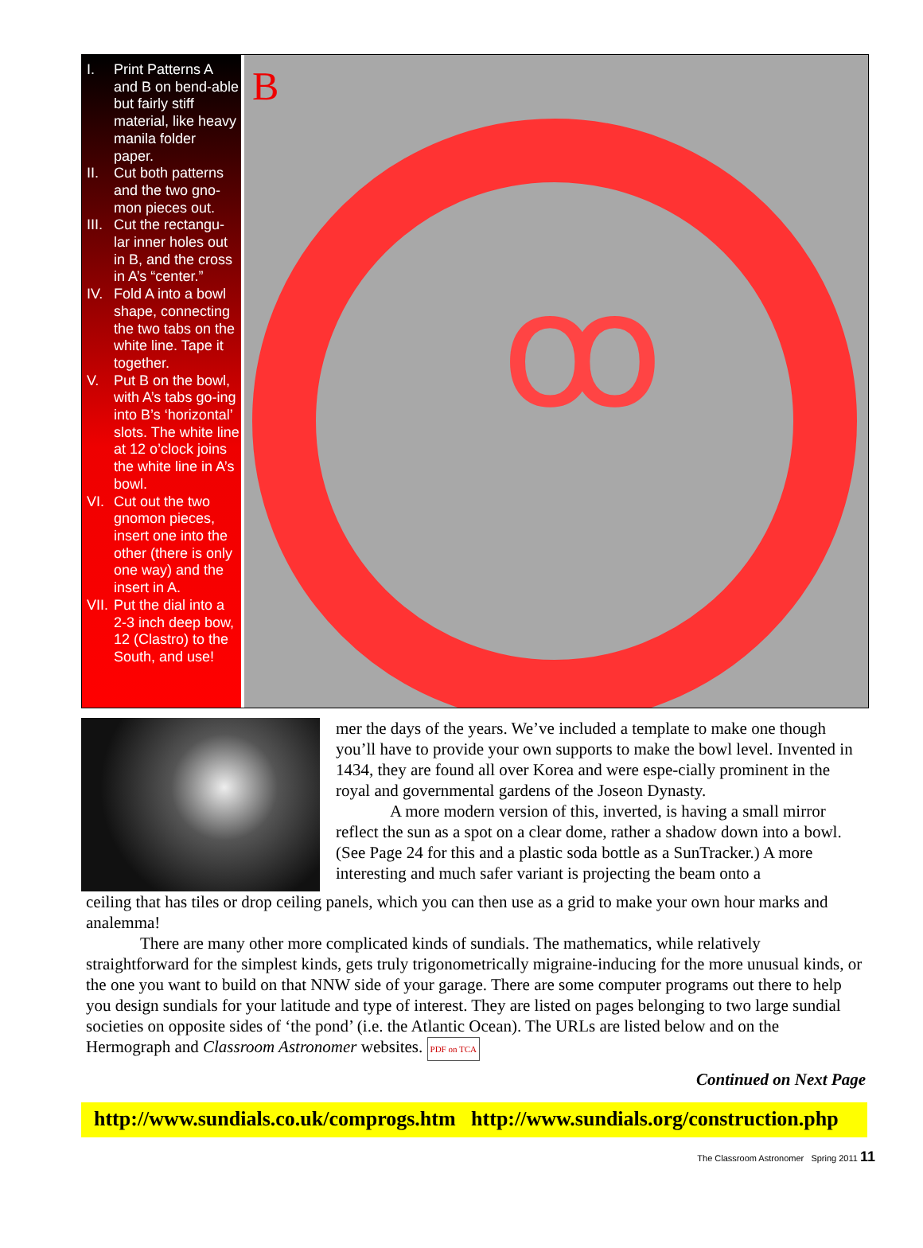I. Print Patterns A and B on bend-able but fairly stiff material, like heavy manila folder paper.
II. Cut both patterns and the two gno-mon pieces out.
III. Cut the rectangu-lar inner holes out in B, and the cross in A’s “center.”
IV. Fold A into a bowl shape, connecting the two tabs on the white line. Tape it together.
V. Put B on the bowl, with A’s tabs go-ing into B’s ‘horizontal’ slots. The white line at 12 o’clock joins the white line in A’s bowl.
VI. Cut out the two gnomon pieces, insert one into the other (there is only one way) and the insert in A.
VII. Put the dial into a 2-3 inch deep bow, 12 (Clastro) to the South, and use!
B
ꝏ
mer the days of the years. We’ve included a template to make one though you’ll have to provide your own supports to make the bowl level. Invented in 1434, they are found all over Korea and were espe-cially prominent in the royal and governmental gardens of the Joseon Dynasty.
A more modern version of this, inverted, is having a small mirror reflect the sun as a spot on a clear dome, rather a shadow down into a bowl. (See Page 24 for this and a plastic soda bottle as a SunTracker.) A more interesting and much safer variant is projecting the beam onto a
ceiling that has tiles or drop ceiling panels, which you can then use as a grid to make your own hour marks and analemma!
There are many other more complicated kinds of sundials. The mathematics, while relatively straightforward for the simplest kinds, gets truly trigonometrically migraine-inducing for the more unusual kinds, or the one you want to build on that NNW side of your garage. There are some computer programs out there to help you design sundials for your latitude and type of interest. They are listed on pages belonging to two large sundial societies on opposite sides of ‘the pond’ (i.e. the Atlantic Ocean). The URLs are listed below and on the Hermograph and Classroom Astronomer websites. PDF on TCA
Continued on Next Page
http://www.sundials.co.uk/comprogs.htm http://www.sundials.org/construction.php
The Classroom Astronomer Spring 2011 11